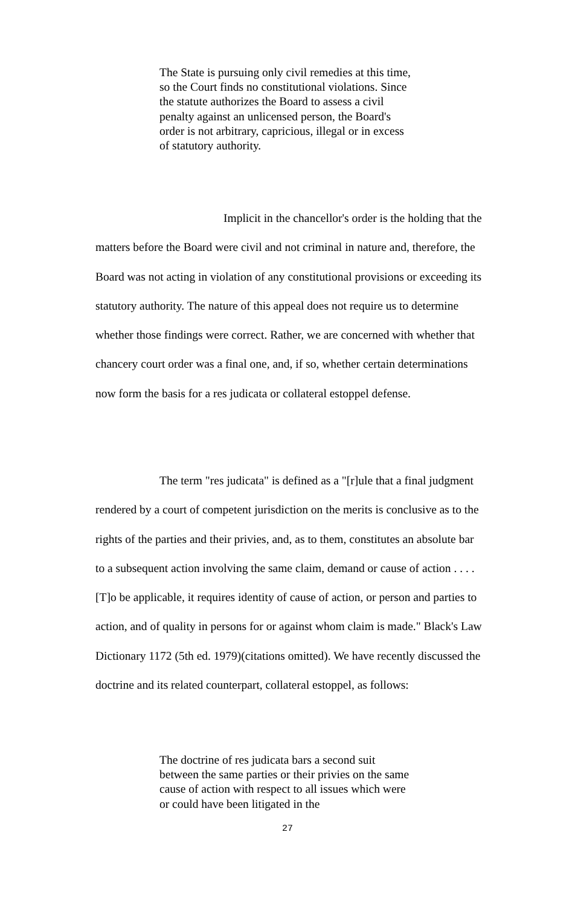The State is pursuing only civil remedies at this time, so the Court finds no constitutional violations. Since the statute authorizes the Board to assess a civil penalty against an unlicensed person, the Board's order is not arbitrary, capricious, illegal or in excess of statutory authority.
Implicit in the chancellor's order is the holding that the matters before the Board were civil and not criminal in nature and, therefore, the Board was not acting in violation of any constitutional provisions or exceeding its statutory authority. The nature of this appeal does not require us to determine whether those findings were correct. Rather, we are concerned with whether that chancery court order was a final one, and, if so, whether certain determinations now form the basis for a res judicata or collateral estoppel defense.
The term "res judicata" is defined as a "[r]ule that a final judgment rendered by a court of competent jurisdiction on the merits is conclusive as to the rights of the parties and their privies, and, as to them, constitutes an absolute bar to a subsequent action involving the same claim, demand or cause of action . . . . [T]o be applicable, it requires identity of cause of action, or person and parties to action, and of quality in persons for or against whom claim is made." Black's Law Dictionary 1172 (5th ed. 1979)(citations omitted). We have recently discussed the doctrine and its related counterpart, collateral estoppel, as follows:
The doctrine of res judicata bars a second suit between the same parties or their privies on the same cause of action with respect to all issues which were or could have been litigated in the
27